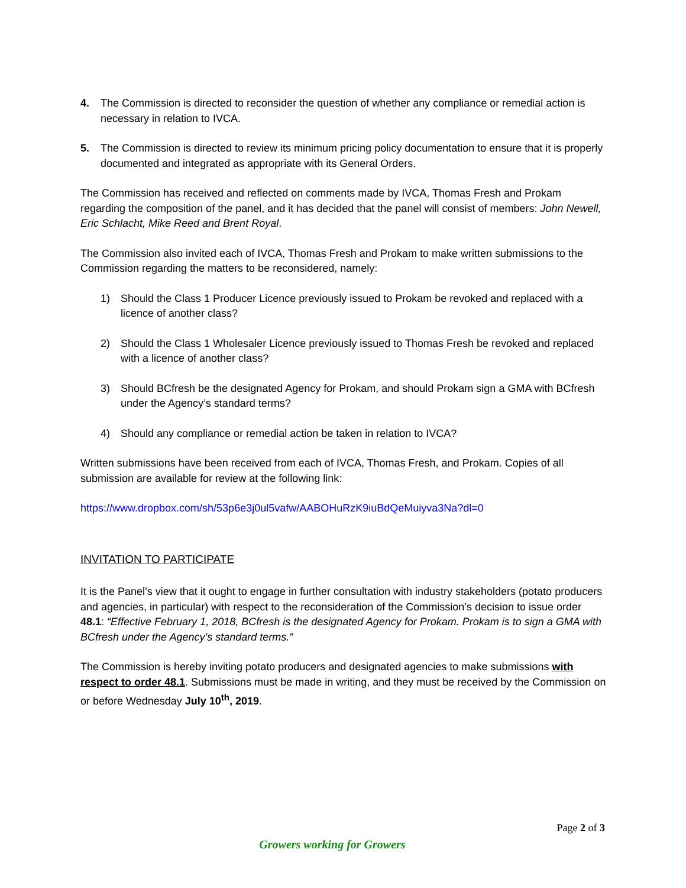4. The Commission is directed to reconsider the question of whether any compliance or remedial action is necessary in relation to IVCA.
5. The Commission is directed to review its minimum pricing policy documentation to ensure that it is properly documented and integrated as appropriate with its General Orders.
The Commission has received and reflected on comments made by IVCA, Thomas Fresh and Prokam regarding the composition of the panel, and it has decided that the panel will consist of members: John Newell, Eric Schlacht, Mike Reed and Brent Royal.
The Commission also invited each of IVCA, Thomas Fresh and Prokam to make written submissions to the Commission regarding the matters to be reconsidered, namely:
1) Should the Class 1 Producer Licence previously issued to Prokam be revoked and replaced with a licence of another class?
2) Should the Class 1 Wholesaler Licence previously issued to Thomas Fresh be revoked and replaced with a licence of another class?
3) Should BCfresh be the designated Agency for Prokam, and should Prokam sign a GMA with BCfresh under the Agency’s standard terms?
4) Should any compliance or remedial action be taken in relation to IVCA?
Written submissions have been received from each of IVCA, Thomas Fresh, and Prokam. Copies of all submission are available for review at the following link:
https://www.dropbox.com/sh/53p6e3j0ul5vafw/AABOHuRzK9iuBdQeMuiyva3Na?dl=0
INVITATION TO PARTICIPATE
It is the Panel’s view that it ought to engage in further consultation with industry stakeholders (potato producers and agencies, in particular) with respect to the reconsideration of the Commission’s decision to issue order 48.1: “Effective February 1, 2018, BCfresh is the designated Agency for Prokam. Prokam is to sign a GMA with BCfresh under the Agency’s standard terms.”
The Commission is hereby inviting potato producers and designated agencies to make submissions with respect to order 48.1. Submissions must be made in writing, and they must be received by the Commission on or before Wednesday July 10<sup>th</sup>, 2019.
Page 2 of 3
Growers working for Growers